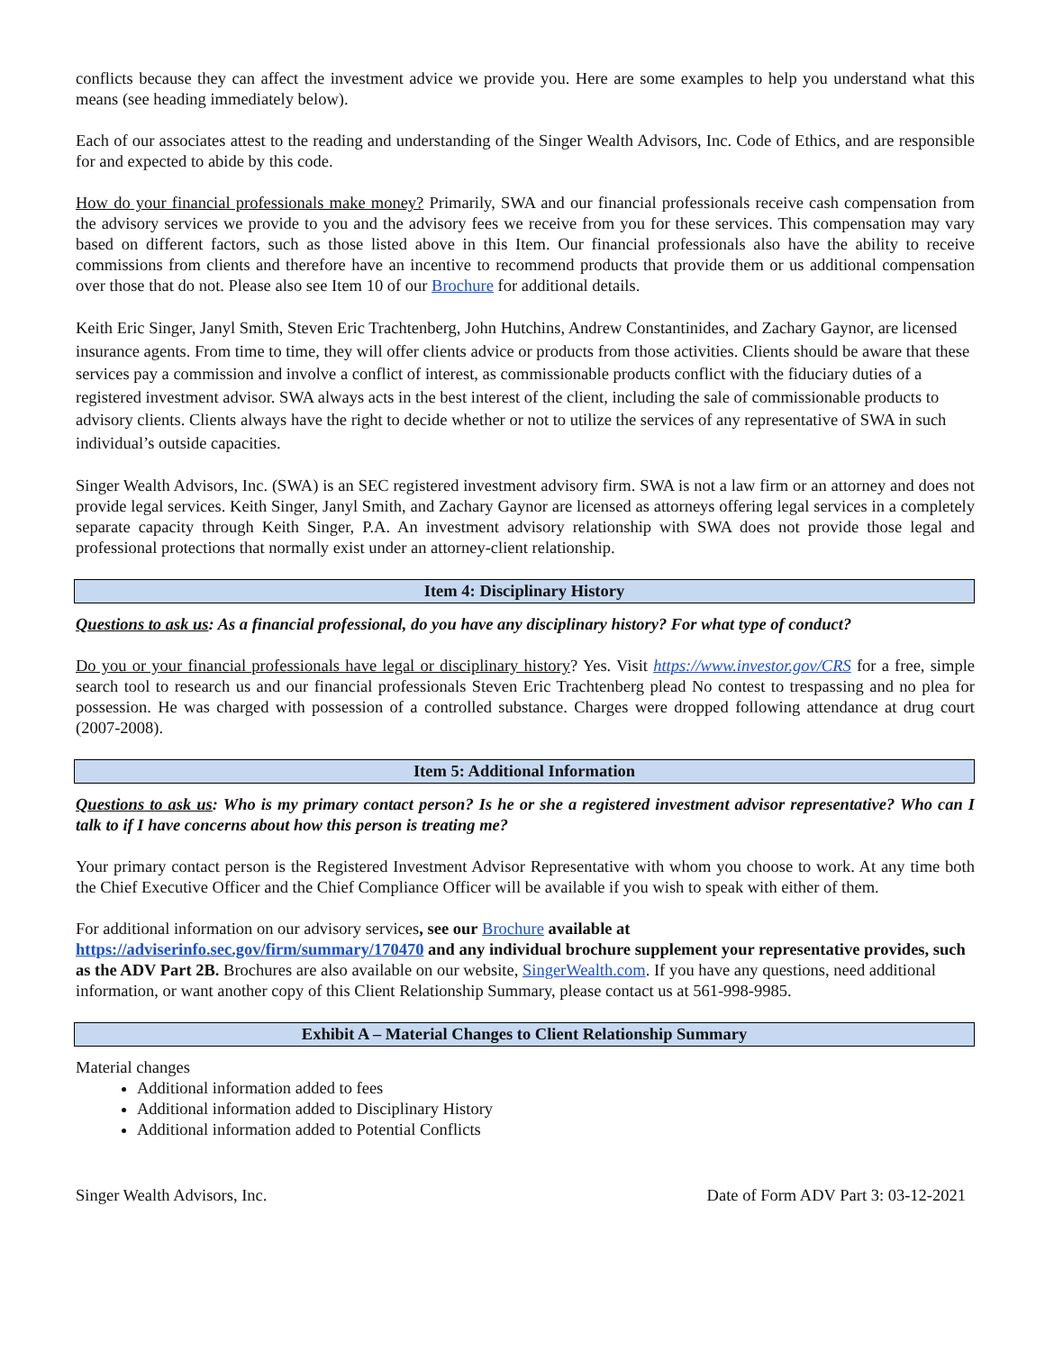conflicts because they can affect the investment advice we provide you. Here are some examples to help you understand what this means (see heading immediately below).
Each of our associates attest to the reading and understanding of the Singer Wealth Advisors, Inc. Code of Ethics, and are responsible for and expected to abide by this code.
How do your financial professionals make money? Primarily, SWA and our financial professionals receive cash compensation from the advisory services we provide to you and the advisory fees we receive from you for these services. This compensation may vary based on different factors, such as those listed above in this Item. Our financial professionals also have the ability to receive commissions from clients and therefore have an incentive to recommend products that provide them or us additional compensation over those that do not. Please also see Item 10 of our Brochure for additional details.
Keith Eric Singer, Janyl Smith, Steven Eric Trachtenberg, John Hutchins, Andrew Constantinides, and Zachary Gaynor, are licensed insurance agents. From time to time, they will offer clients advice or products from those activities. Clients should be aware that these services pay a commission and involve a conflict of interest, as commissionable products conflict with the fiduciary duties of a registered investment advisor. SWA always acts in the best interest of the client, including the sale of commissionable products to advisory clients. Clients always have the right to decide whether or not to utilize the services of any representative of SWA in such individual’s outside capacities.
Singer Wealth Advisors, Inc. (SWA) is an SEC registered investment advisory firm. SWA is not a law firm or an attorney and does not provide legal services. Keith Singer, Janyl Smith, and Zachary Gaynor are licensed as attorneys offering legal services in a completely separate capacity through Keith Singer, P.A. An investment advisory relationship with SWA does not provide those legal and professional protections that normally exist under an attorney-client relationship.
Item 4: Disciplinary History
Questions to ask us: As a financial professional, do you have any disciplinary history? For what type of conduct?
Do you or your financial professionals have legal or disciplinary history? Yes. Visit https://www.investor.gov/CRS for a free, simple search tool to research us and our financial professionals Steven Eric Trachtenberg plead No contest to trespassing and no plea for possession. He was charged with possession of a controlled substance. Charges were dropped following attendance at drug court (2007-2008).
Item 5: Additional Information
Questions to ask us: Who is my primary contact person? Is he or she a registered investment advisor representative? Who can I talk to if I have concerns about how this person is treating me?
Your primary contact person is the Registered Investment Advisor Representative with whom you choose to work. At any time both the Chief Executive Officer and the Chief Compliance Officer will be available if you wish to speak with either of them.
For additional information on our advisory services, see our Brochure available at https://adviserinfo.sec.gov/firm/summary/170470 and any individual brochure supplement your representative provides, such as the ADV Part 2B. Brochures are also available on our website, SingerWealth.com. If you have any questions, need additional information, or want another copy of this Client Relationship Summary, please contact us at 561-998-9985.
Exhibit A – Material Changes to Client Relationship Summary
Material changes
Additional information added to fees
Additional information added to Disciplinary History
Additional information added to Potential Conflicts
Singer Wealth Advisors, Inc. Date of Form ADV Part 3: 03-12-2021